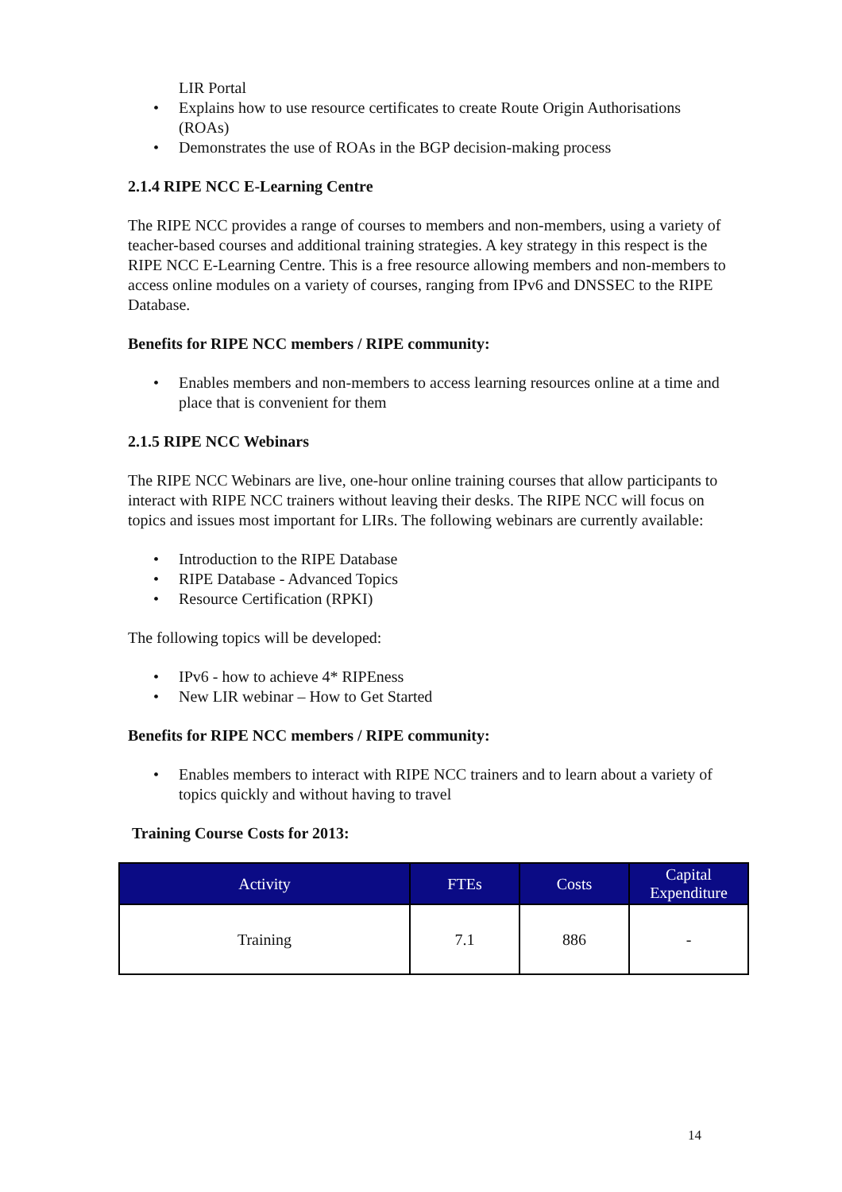LIR Portal
• Explains how to use resource certificates to create Route Origin Authorisations (ROAs)
• Demonstrates the use of ROAs in the BGP decision-making process
2.1.4 RIPE NCC E-Learning Centre
The RIPE NCC provides a range of courses to members and non-members, using a variety of teacher-based courses and additional training strategies. A key strategy in this respect is the RIPE NCC E-Learning Centre. This is a free resource allowing members and non-members to access online modules on a variety of courses, ranging from IPv6 and DNSSEC to the RIPE Database.
Benefits for RIPE NCC members / RIPE community:
• Enables members and non-members to access learning resources online at a time and place that is convenient for them
2.1.5 RIPE NCC Webinars
The RIPE NCC Webinars are live, one-hour online training courses that allow participants to interact with RIPE NCC trainers without leaving their desks. The RIPE NCC will focus on topics and issues most important for LIRs. The following webinars are currently available:
• Introduction to the RIPE Database
• RIPE Database - Advanced Topics
• Resource Certification (RPKI)
The following topics will be developed:
• IPv6 - how to achieve 4* RIPEness
• New LIR webinar – How to Get Started
Benefits for RIPE NCC members / RIPE community:
• Enables members to interact with RIPE NCC trainers and to learn about a variety of topics quickly and without having to travel
Training Course Costs for 2013:
| Activity | FTEs | Costs | Capital Expenditure |
| --- | --- | --- | --- |
| Training | 7.1 | 886 | - |
14